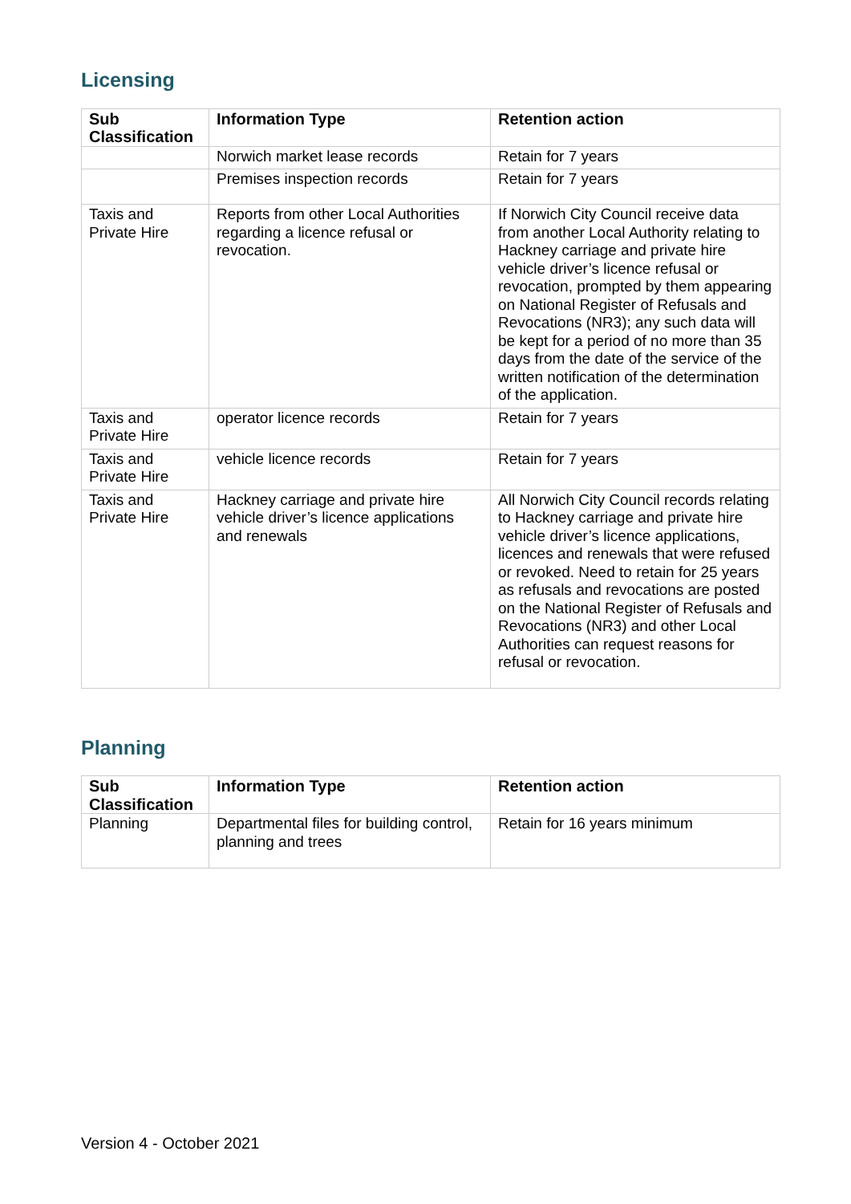Licensing
| Sub Classification | Information Type | Retention action |
| --- | --- | --- |
| | Norwich market lease records | Retain for 7 years |
| | Premises inspection records | Retain for 7 years |
| Taxis and Private Hire | Reports from other Local Authorities regarding a licence refusal or revocation. | If Norwich City Council receive data from another Local Authority relating to Hackney carriage and private hire vehicle driver’s licence refusal or revocation, prompted by them appearing on National Register of Refusals and Revocations (NR3); any such data will be kept for a period of no more than 35 days from the date of the service of the written notification of the determination of the application. |
| Taxis and Private Hire | operator licence records | Retain for 7 years |
| Taxis and Private Hire | vehicle licence records | Retain for 7 years |
| Taxis and Private Hire | Hackney carriage and private hire vehicle driver’s licence applications and renewals | All Norwich City Council records relating to Hackney carriage and private hire vehicle driver’s licence applications, licences and renewals that were refused or revoked. Need to retain for 25 years as refusals and revocations are posted on the National Register of Refusals and Revocations (NR3) and other Local Authorities can request reasons for refusal or revocation. |
Planning
| Sub Classification | Information Type | Retention action |
| --- | --- | --- |
| Planning | Departmental files for building control, planning and trees | Retain for 16 years minimum |
Version 4 - October 2021